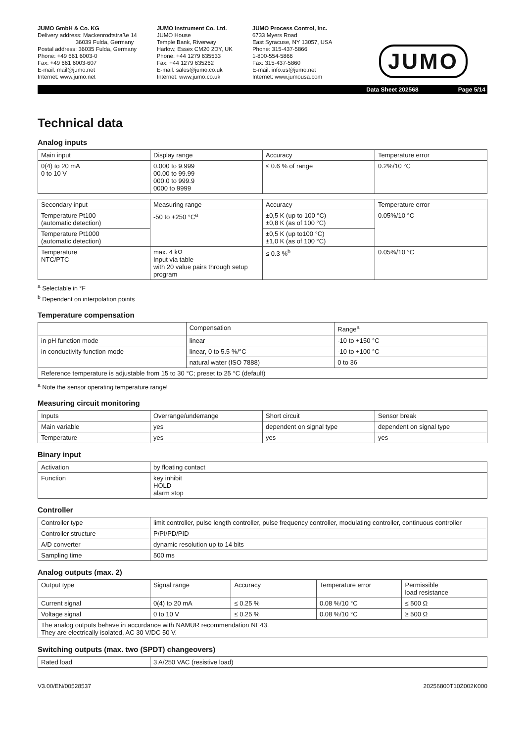JUMO GmbH & Co. KG
Delivery address: Mackenrodtstraße 14
36039 Fulda, Germany
Postal address: 36035 Fulda, Germany
Phone: +49 661 6003-0
Fax: +49 661 6003-607
E-mail: mail@jumo.net
Internet: www.jumo.net
JUMO Instrument Co. Ltd.
JUMO House
Temple Bank, Riverway
Harlow, Essex CM20 2DY, UK
Phone: +44 1279 635533
Fax: +44 1279 635262
E-mail: sales@jumo.co.uk
Internet: www.jumo.co.uk
JUMO Process Control, Inc.
6733 Myers Road
East Syracuse, NY 13057, USA
Phone: 315-437-5866
1-800-554-5866
Fax: 315-437-5860
E-mail: info.us@jumo.net
Internet: www.jumousa.com
JUMO
Data Sheet 202568 Page 5/14
Technical data
Analog inputs
| Main input | Display range | Accuracy | Temperature error |
| 0(4) to 20 mA 0 to 10 V | 0.000 to 9.999 00.00 to 99.99 000.0 to 999.9 0000 to 9999 | ≤ 0.6 % of range | 0.2%/10 °C |
| Secondary input | Measuring range | Accuracy | Temperature error |
| Temperature Pt100 (automatic detection) | -50 to +250 °C<sup>a</sup> | ±0,5 K (up to 100 °C) ±0,8 K (as of 100 °C) | 0.05%/10 °C |
| Temperature Pt1000 (automatic detection) | | ±0,5 K (up to100 °C) ±1,0 K (as of 100 °C) | |
| Temperature NTC/PTC | max. 4 kΩ Input via table with 20 value pairs through setup program | ≤ 0.3 %<sup>b</sup> | 0.05%/10 °C |
<sup>a</sup> Selectable in °F
<sup>b</sup> Dependent on interpolation points
Temperature compensation
| | Compensation | Range<sup>a</sup> |
| in pH function mode | linear | -10 to +150 °C |
| in conductivity function mode | linear, 0 to 5.5 %/°C | -10 to +100 °C |
| | natural water (ISO 7888) | 0 to 36 |
| Reference temperature is adjustable from 15 to 30 °C; preset to 25 °C (default) | | |
<sup>a</sup> Note the sensor operating temperature range!
Measuring circuit monitoring
| Inputs | Overrange/underrange | Short circuit | Sensor break |
| Main variable | yes | dependent on signal type | dependent on signal type |
| Temperature | yes | yes | yes |
Binary input
| Activation | by floating contact |
| Function | key inhibit HOLD alarm stop |
Controller
| Controller type | limit controller, pulse length controller, pulse frequency controller, modulating controller, continuous controller |
| Controller structure | P/PI/PD/PID |
| A/D converter | dynamic resolution up to 14 bits |
| Sampling time | 500 ms |
Analog outputs (max. 2)
| Output type | Signal range | Accuracy | Temperature error | Permissible load resistance |
| Current signal | 0(4) to 20 mA | ≤ 0.25 % | 0.08 %/10 °C | ≤ 500 Ω |
| Voltage signal | 0 to 10 V | ≤ 0.25 % | 0.08 %/10 °C | ≥ 500 Ω |
| The analog outputs behave in accordance with NAMUR recommendation NE43. They are electrically isolated, AC 30 V/DC 50 V. | | | | |
Switching outputs (max. two (SPDT) changeovers)
| Rated load | 3 A/250 VAC (resistive load) |
V3.00/EN/00528537 20256800T10Z002K000